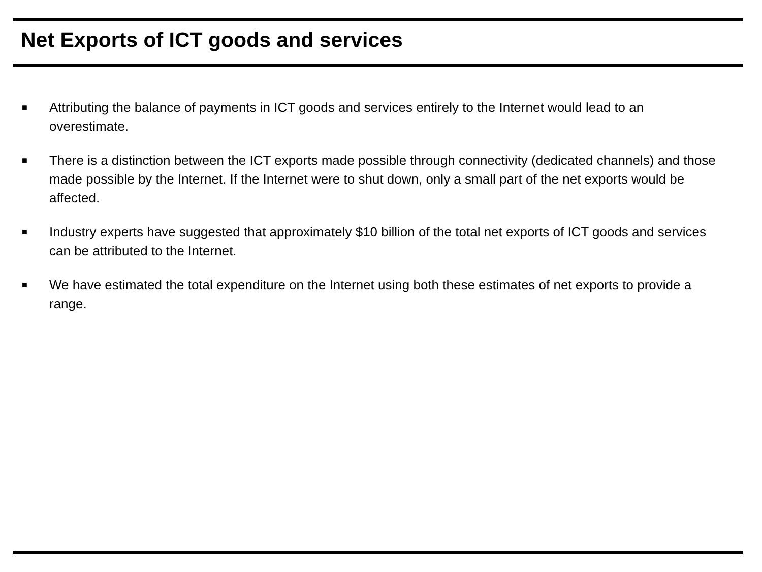Net Exports of ICT goods and services
■ Attributing the balance of payments in ICT goods and services entirely to the Internet would lead to an overestimate.
■ There is a distinction between the ICT exports made possible through connectivity (dedicated channels) and those made possible by the Internet. If the Internet were to shut down, only a small part of the net exports would be affected.
■ Industry experts have suggested that approximately $10 billion of the total net exports of ICT goods and services can be attributed to the Internet.
■ We have estimated the total expenditure on the Internet using both these estimates of net exports to provide a range.